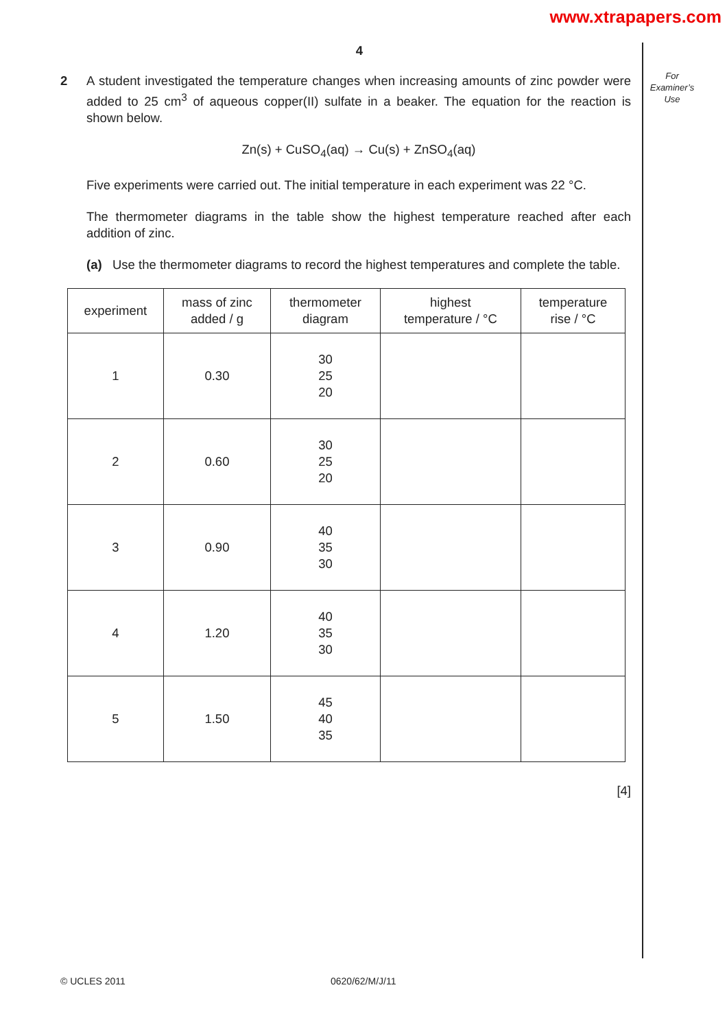www.xtrapapers.com
For
Examiner’s
Use
4
2 A student investigated the temperature changes when increasing amounts of zinc powder were added to 25 cm<sup>3</sup> of aqueous copper(II) sulfate in a beaker. The equation for the reaction is shown below.
Zn(s) + CuSO<sub>4</sub>(aq) → Cu(s) + ZnSO<sub>4</sub>(aq)
Five experiments were carried out. The initial temperature in each experiment was 22 °C.
The thermometer diagrams in the table show the highest temperature reached after each addition of zinc.
(a) Use the thermometer diagrams to record the highest temperatures and complete the table.
| experiment | mass of zinc added / g | thermometer diagram | highest temperature / °C | temperature rise / °C |
| --- | --- | --- | --- | --- |
| 1 | 0.30 | 30 25 20 | | |
| 2 | 0.60 | 30 25 20 | | |
| 3 | 0.90 | 40 35 30 | | |
| 4 | 1.20 | 40 35 30 | | |
| 5 | 1.50 | 45 40 35 | | |
[4]
© UCLES 2011 0620/62/M/J/11